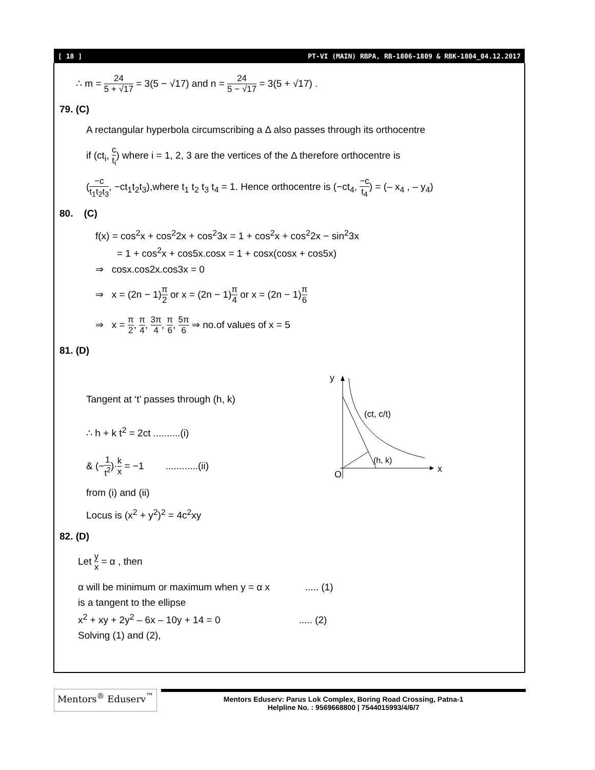[ 18 ] PT-VI (MAIN) RBPA, RB-1806-1809 & RBK-1804_04.12.2017
∴ m = 24 5 + √17 = 3(5 − √17) and n = 24 5 − √17 = 3(5 + √17) .
79. (C)
A rectangular hyperbola circumscribing a Δ also passes through its orthocentre
if (ct<sub>i</sub>, c t<sub>i</sub>) where i = 1, 2, 3 are the vertices of the Δ therefore orthocentre is
(−c t<sub>1</sub>t<sub>2</sub>t<sub>3</sub>, −ct<sub>1</sub>t<sub>2</sub>t<sub>3</sub>),where t<sub>1</sub> t<sub>2</sub> t<sub>3</sub> t<sub>4</sub> = 1. Hence orthocentre is (−ct<sub>4</sub>, −c t<sub>4</sub>) = (– x<sub>4</sub> , – y<sub>4</sub>)
80. (C)
f(x) = cos<sup>2</sup>x + cos<sup>2</sup>2x + cos<sup>2</sup>3x = 1 + cos<sup>2</sup>x + cos<sup>2</sup>2x − sin<sup>2</sup>3x
= 1 + cos<sup>2</sup>x + cos5x.cosx = 1 + cosx(cosx + cos5x)
⇒ cosx.cos2x.cos3x = 0
⇒ x = (2n − 1)π 2 or x = (2n − 1)π 4 or x = (2n − 1)π 6
⇒ x = π 2, π 4, 3π 4, π 6, 5π 6 ⇒ no.of values of x = 5
81. (D)
Tangent at ‘t’ passes through (h, k)
∴ h + k t<sup>2</sup> = 2ct ..........(i)
& (−1 t<sup>2</sup>)·k x = −1 ............(ii)
from (i) and (ii)
Locus is (x<sup>2</sup> + y<sup>2</sup>)<sup>2</sup> = 4c<sup>2</sup>xy
y
x
O
(ct, c/t)
(h, k)
82. (D)
Let y x = α , then
α will be minimum or maximum when y = α x ..... (1)
is a tangent to the ellipse
x<sup>2</sup> + xy + 2y<sup>2</sup> – 6x – 10y + 14 = 0 ..... (2)
Solving (1) and (2),
Mentors<sup>®</sup> Eduserv<sup>™</sup>
Mentors Eduserv: Parus Lok Complex, Boring Road Crossing, Patna-1
Helpline No. : 9569668800 | 7544015993/4/6/7